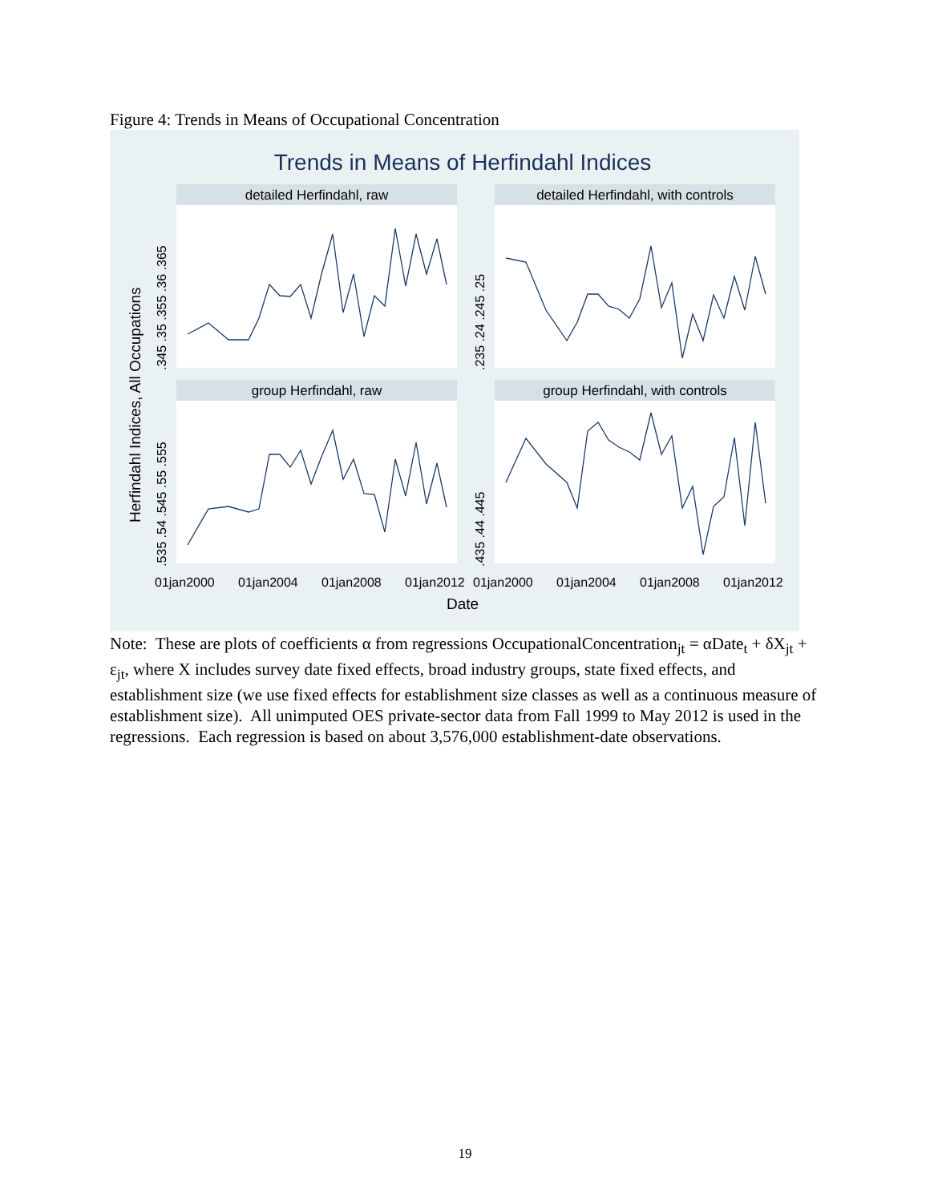Figure 4: Trends in Means of Occupational Concentration
Trends in Means of Herfindahl Indices
detailed Herfindahl, raw
detailed Herfindahl, with controls
group Herfindahl, raw
group Herfindahl, with controls
Herfindahl Indices, All Occupations
Date
01jan2000
01jan2004
01jan2008
01jan2012
01jan2000
01jan2004
01jan2008
01jan2012
.345 .35 .355 .36 .365
.235 .24 .245 .25
.535 .54 .545 .55 .555
.435 .44 .445
Note: These are plots of coefficients α from regressions OccupationalConcentration<sub>jt</sub> = αDate<sub>t</sub> + δX<sub>jt</sub> + ε<sub>jt</sub>, where X includes survey date fixed effects, broad industry groups, state fixed effects, and establishment size (we use fixed effects for establishment size classes as well as a continuous measure of establishment size). All unimputed OES private-sector data from Fall 1999 to May 2012 is used in the regressions. Each regression is based on about 3,576,000 establishment-date observations.
19